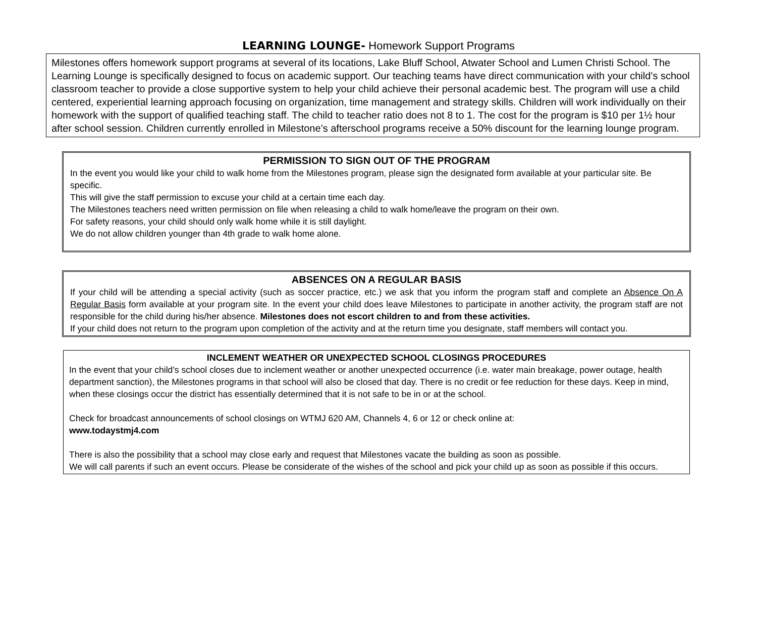LEARNING LOUNGE- Homework Support Programs
Milestones offers homework support programs at several of its locations, Lake Bluff School, Atwater School and Lumen Christi School. The Learning Lounge is specifically designed to focus on academic support. Our teaching teams have direct communication with your child’s school classroom teacher to provide a close supportive system to help your child achieve their personal academic best. The program will use a child centered, experiential learning approach focusing on organization, time management and strategy skills. Children will work individually on their homework with the support of qualified teaching staff. The child to teacher ratio does not 8 to 1. The cost for the program is $10 per 1½ hour after school session. Children currently enrolled in Milestone’s afterschool programs receive a 50% discount for the learning lounge program.
PERMISSION TO SIGN OUT OF THE PROGRAM
In the event you would like your child to walk home from the Milestones program, please sign the designated form available at your particular site. Be specific.
This will give the staff permission to excuse your child at a certain time each day.
The Milestones teachers need written permission on file when releasing a child to walk home/leave the program on their own.
For safety reasons, your child should only walk home while it is still daylight.
We do not allow children younger than 4th grade to walk home alone.
ABSENCES ON A REGULAR BASIS
If your child will be attending a special activity (such as soccer practice, etc.) we ask that you inform the program staff and complete an Absence On A Regular Basis form available at your program site. In the event your child does leave Milestones to participate in another activity, the program staff are not responsible for the child during his/her absence. Milestones does not escort children to and from these activities.
If your child does not return to the program upon completion of the activity and at the return time you designate, staff members will contact you.
INCLEMENT WEATHER OR UNEXPECTED SCHOOL CLOSINGS PROCEDURES
In the event that your child’s school closes due to inclement weather or another unexpected occurrence (i.e. water main breakage, power outage, health department sanction), the Milestones programs in that school will also be closed that day. There is no credit or fee reduction for these days. Keep in mind, when these closings occur the district has essentially determined that it is not safe to be in or at the school.
Check for broadcast announcements of school closings on WTMJ 620 AM, Channels 4, 6 or 12 or check online at:
www.todaystmj4.com
There is also the possibility that a school may close early and request that Milestones vacate the building as soon as possible.
We will call parents if such an event occurs. Please be considerate of the wishes of the school and pick your child up as soon as possible if this occurs.